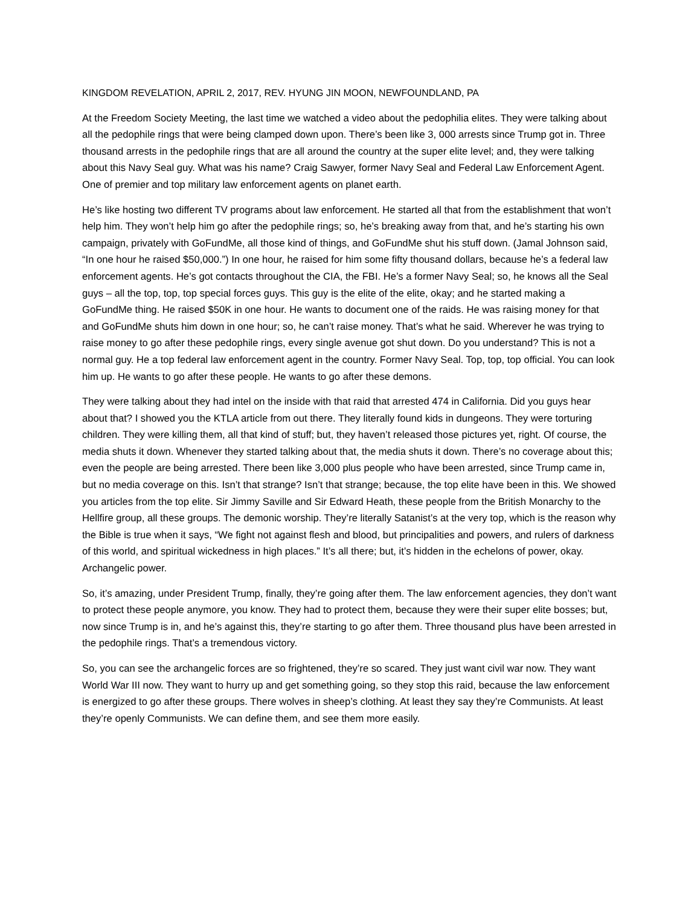KINGDOM REVELATION, APRIL 2, 2017, REV. HYUNG JIN MOON, NEWFOUNDLAND, PA
At the Freedom Society Meeting, the last time we watched a video about the pedophilia elites. They were talking about all the pedophile rings that were being clamped down upon. There’s been like 3, 000 arrests since Trump got in. Three thousand arrests in the pedophile rings that are all around the country at the super elite level; and, they were talking about this Navy Seal guy. What was his name? Craig Sawyer, former Navy Seal and Federal Law Enforcement Agent. One of premier and top military law enforcement agents on planet earth.
He’s like hosting two different TV programs about law enforcement. He started all that from the establishment that won’t help him. They won’t help him go after the pedophile rings; so, he’s breaking away from that, and he’s starting his own campaign, privately with GoFundMe, all those kind of things, and GoFundMe shut his stuff down. (Jamal Johnson said, “In one hour he raised $50,000.”) In one hour, he raised for him some fifty thousand dollars, because he’s a federal law enforcement agents. He’s got contacts throughout the CIA, the FBI. He’s a former Navy Seal; so, he knows all the Seal guys – all the top, top, top special forces guys. This guy is the elite of the elite, okay; and he started making a GoFundMe thing. He raised $50K in one hour. He wants to document one of the raids. He was raising money for that and GoFundMe shuts him down in one hour; so, he can’t raise money. That’s what he said. Wherever he was trying to raise money to go after these pedophile rings, every single avenue got shut down. Do you understand? This is not a normal guy. He a top federal law enforcement agent in the country. Former Navy Seal. Top, top, top official. You can look him up. He wants to go after these people. He wants to go after these demons.
They were talking about they had intel on the inside with that raid that arrested 474 in California. Did you guys hear about that? I showed you the KTLA article from out there. They literally found kids in dungeons. They were torturing children. They were killing them, all that kind of stuff; but, they haven’t released those pictures yet, right. Of course, the media shuts it down. Whenever they started talking about that, the media shuts it down. There’s no coverage about this; even the people are being arrested. There been like 3,000 plus people who have been arrested, since Trump came in, but no media coverage on this. Isn’t that strange? Isn’t that strange; because, the top elite have been in this. We showed you articles from the top elite. Sir Jimmy Saville and Sir Edward Heath, these people from the British Monarchy to the Hellfire group, all these groups. The demonic worship. They’re literally Satanist’s at the very top, which is the reason why the Bible is true when it says, “We fight not against flesh and blood, but principalities and powers, and rulers of darkness of this world, and spiritual wickedness in high places.” It’s all there; but, it’s hidden in the echelons of power, okay. Archangelic power.
So, it’s amazing, under President Trump, finally, they’re going after them. The law enforcement agencies, they don’t want to protect these people anymore, you know. They had to protect them, because they were their super elite bosses; but, now since Trump is in, and he’s against this, they’re starting to go after them. Three thousand plus have been arrested in the pedophile rings. That’s a tremendous victory.
So, you can see the archangelic forces are so frightened, they’re so scared. They just want civil war now. They want World War III now. They want to hurry up and get something going, so they stop this raid, because the law enforcement is energized to go after these groups. There wolves in sheep’s clothing. At least they say they’re Communists. At least they’re openly Communists. We can define them, and see them more easily.